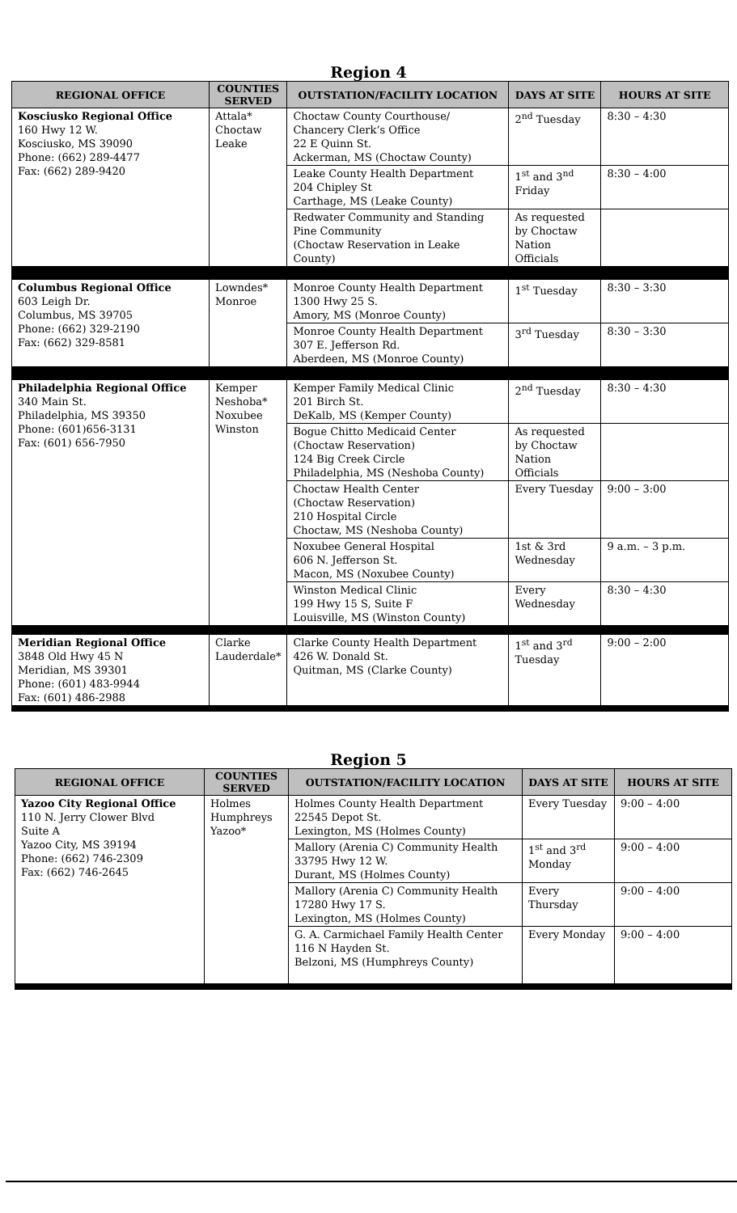Region 4
| REGIONAL OFFICE | COUNTIES SERVED | OUTSTATION/FACILITY LOCATION | DAYS AT SITE | HOURS AT SITE |
| --- | --- | --- | --- | --- |
| Kosciusko Regional Office 160 Hwy 12 W. Kosciusko, MS 39090 Phone: (662) 289-4477 Fax: (662) 289-9420 | Attala* Choctaw Leake | Choctaw County Courthouse/ Chancery Clerk’s Office 22 E Quinn St. Ackerman, MS (Choctaw County) | 2<sup>nd</sup> Tuesday | 8:30 – 4:30 |
| | | Leake County Health Department 204 Chipley St Carthage, MS (Leake County) | 1<sup>st</sup> and 3<sup>nd</sup> Friday | 8:30 – 4:00 |
| | | Redwater Community and Standing Pine Community (Choctaw Reservation in Leake County) | As requested by Choctaw Nation Officials | |
| Columbus Regional Office 603 Leigh Dr. Columbus, MS 39705 Phone: (662) 329-2190 Fax: (662) 329-8581 | Lowndes* Monroe | Monroe County Health Department 1300 Hwy 25 S. Amory, MS (Monroe County) | 1<sup>st</sup> Tuesday | 8:30 – 3:30 |
| | | Monroe County Health Department 307 E. Jefferson Rd. Aberdeen, MS (Monroe County) | 3<sup>rd</sup> Tuesday | 8:30 – 3:30 |
| Philadelphia Regional Office 340 Main St. Philadelphia, MS 39350 Phone: (601)656-3131 Fax: (601) 656-7950 | Kemper Neshoba* Noxubee Winston | Kemper Family Medical Clinic 201 Birch St. DeKalb, MS (Kemper County) | 2<sup>nd</sup> Tuesday | 8:30 – 4:30 |
| | | Bogue Chitto Medicaid Center (Choctaw Reservation) 124 Big Creek Circle Philadelphia, MS (Neshoba County) | As requested by Choctaw Nation Officials | |
| | | Choctaw Health Center (Choctaw Reservation) 210 Hospital Circle Choctaw, MS (Neshoba County) | Every Tuesday | 9:00 – 3:00 |
| | | Noxubee General Hospital 606 N. Jefferson St. Macon, MS (Noxubee County) | 1st & 3rd Wednesday | 9 a.m. – 3 p.m. |
| | | Winston Medical Clinic 199 Hwy 15 S, Suite F Louisville, MS (Winston County) | Every Wednesday | 8:30 – 4:30 |
| Meridian Regional Office 3848 Old Hwy 45 N Meridian, MS 39301 Phone: (601) 483-9944 Fax: (601) 486-2988 | Clarke Lauderdale* | Clarke County Health Department 426 W. Donald St. Quitman, MS (Clarke County) | 1<sup>st</sup> and 3<sup>rd</sup> Tuesday | 9:00 – 2:00 |
Region 5
| REGIONAL OFFICE | COUNTIES SERVED | OUTSTATION/FACILITY LOCATION | DAYS AT SITE | HOURS AT SITE |
| --- | --- | --- | --- | --- |
| Yazoo City Regional Office 110 N. Jerry Clower Blvd Suite A Yazoo City, MS 39194 Phone: (662) 746-2309 Fax: (662) 746-2645 | Holmes Humphreys Yazoo* | Holmes County Health Department 22545 Depot St. Lexington, MS (Holmes County) | Every Tuesday | 9:00 – 4:00 |
| | | Mallory (Arenia C) Community Health 33795 Hwy 12 W. Durant, MS (Holmes County) | 1<sup>st</sup> and 3<sup>rd</sup> Monday | 9:00 – 4:00 |
| | | Mallory (Arenia C) Community Health 17280 Hwy 17 S. Lexington, MS (Holmes County) | Every Thursday | 9:00 – 4:00 |
| | | G. A. Carmichael Family Health Center 116 N Hayden St. Belzoni, MS (Humphreys County) | Every Monday | 9:00 – 4:00 |